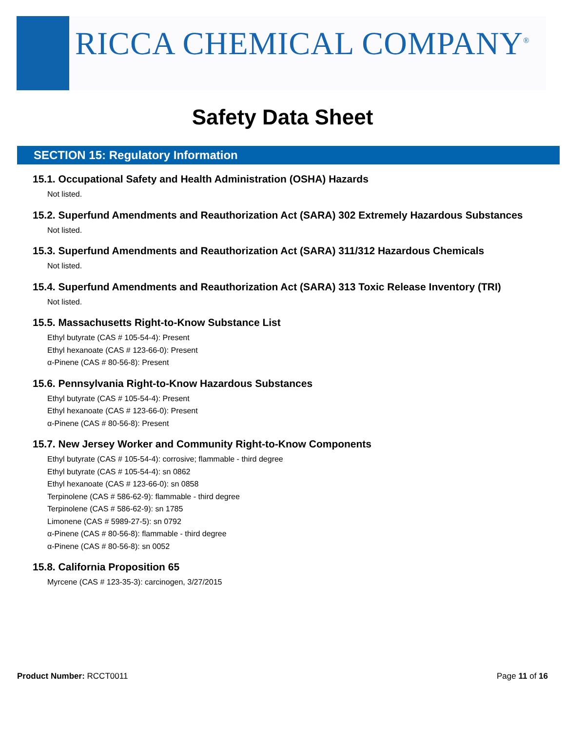RICCA CHEMICAL COMPANY<sup>®</sup>
Safety Data Sheet
SECTION 15: Regulatory Information
15.1. Occupational Safety and Health Administration (OSHA) Hazards
Not listed.
15.2. Superfund Amendments and Reauthorization Act (SARA) 302 Extremely Hazardous Substances
Not listed.
15.3. Superfund Amendments and Reauthorization Act (SARA) 311/312 Hazardous Chemicals
Not listed.
15.4. Superfund Amendments and Reauthorization Act (SARA) 313 Toxic Release Inventory (TRI)
Not listed.
15.5. Massachusetts Right-to-Know Substance List
Ethyl butyrate (CAS # 105-54-4): Present
Ethyl hexanoate (CAS # 123-66-0): Present
α-Pinene (CAS # 80-56-8): Present
15.6. Pennsylvania Right-to-Know Hazardous Substances
Ethyl butyrate (CAS # 105-54-4): Present
Ethyl hexanoate (CAS # 123-66-0): Present
α-Pinene (CAS # 80-56-8): Present
15.7. New Jersey Worker and Community Right-to-Know Components
Ethyl butyrate (CAS # 105-54-4): corrosive; flammable - third degree
Ethyl butyrate (CAS # 105-54-4): sn 0862
Ethyl hexanoate (CAS # 123-66-0): sn 0858
Terpinolene (CAS # 586-62-9): flammable - third degree
Terpinolene (CAS # 586-62-9): sn 1785
Limonene (CAS # 5989-27-5): sn 0792
α-Pinene (CAS # 80-56-8): flammable - third degree
α-Pinene (CAS # 80-56-8): sn 0052
15.8. California Proposition 65
Myrcene (CAS # 123-35-3): carcinogen, 3/27/2015
Product Number: RCCT0011 Page 11 of 16